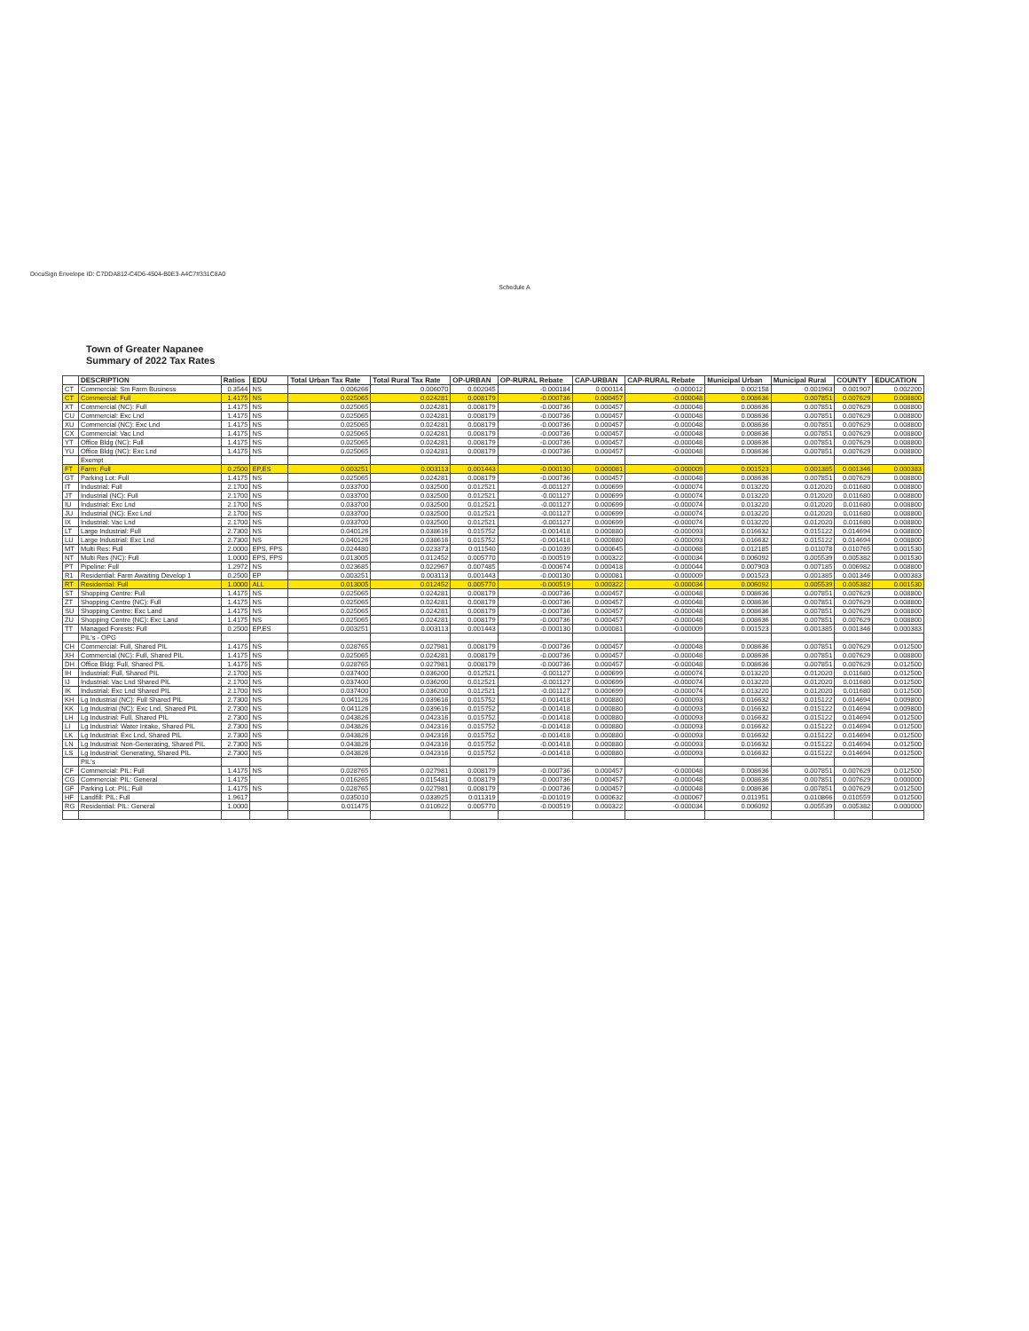DocuSign Envelope ID: C7DDA812-C4D6-4504-B0E3-A4C7#331C8A0
Schedule A
Town of Greater Napanee
Summary of 2022 Tax Rates
| | DESCRIPTION | Ratios | EDU | Total Urban Tax Rate | Total Rural Tax Rate | OP-URBAN | OP-RURAL Rebate | CAP-URBAN | CAP-RURAL Rebate | Municipal Urban | Municipal Rural | COUNTY | EDUCATION |
| --- | --- | --- | --- | --- | --- | --- | --- | --- | --- | --- | --- | --- | --- |
| CT | Commercial: Sm Farm Business | 0.3544 | NS | 0.006266 | 0.006070 | 0.002045 | -0.000184 | 0.000114 | -0.000012 | 0.002158 | 0.001963 | 0.001907 | 0.002200 |
| CT | Commercial: Full | 1.4175 | NS | 0.025065 | 0.024281 | 0.008179 | -0.000736 | 0.000457 | -0.000048 | 0.008636 | 0.007851 | 0.007629 | 0.008800 |
| XT | Commercial (NC): Full | 1.4175 | NS | 0.025065 | 0.024281 | 0.008179 | -0.000736 | 0.000457 | -0.000048 | 0.008636 | 0.007851 | 0.007629 | 0.008800 |
| CU | Commercial: Exc Lnd | 1.4175 | NS | 0.025065 | 0.024281 | 0.008179 | -0.000736 | 0.000457 | -0.000048 | 0.008636 | 0.007851 | 0.007629 | 0.008800 |
| XU | Commercial (NC): Exc Lnd | 1.4175 | NS | 0.025065 | 0.024281 | 0.008179 | -0.000736 | 0.000457 | -0.000048 | 0.008636 | 0.007851 | 0.007629 | 0.008800 |
| CX | Commercial: Vac Lnd | 1.4175 | NS | 0.025065 | 0.024281 | 0.008179 | -0.000736 | 0.000457 | -0.000048 | 0.008636 | 0.007851 | 0.007629 | 0.008800 |
| YT | Office Bldg (NC): Full | 1.4175 | NS | 0.025065 | 0.024281 | 0.008179 | -0.000736 | 0.000457 | -0.000048 | 0.008636 | 0.007851 | 0.007629 | 0.008800 |
| YU | Office Bldg (NC): Exc Lnd | 1.4175 | NS | 0.025065 | 0.024281 | 0.008179 | -0.000736 | 0.000457 | -0.000048 | 0.008636 | 0.007851 | 0.007629 | 0.008800 |
| | Exempt | | | | | | | | | | | | |
| FT | Farm: Full | 0.2500 | EP,ES | 0.003251 | 0.003113 | 0.001443 | -0.000130 | 0.000081 | -0.000009 | 0.001523 | 0.001385 | 0.001346 | 0.000383 |
| GT | Parking Lot: Full | 1.4175 | NS | 0.025065 | 0.024281 | 0.008179 | -0.000736 | 0.000457 | -0.000048 | 0.008636 | 0.007851 | 0.007629 | 0.008800 |
| IT | Industrial: Full | 2.1700 | NS | 0.033700 | 0.032500 | 0.012521 | -0.001127 | 0.000699 | -0.000074 | 0.013220 | 0.012020 | 0.011680 | 0.008800 |
| JT | Industrial (NC): Full | 2.1700 | NS | 0.033700 | 0.032500 | 0.012521 | -0.001127 | 0.000699 | -0.000074 | 0.013220 | 0.012020 | 0.011680 | 0.008800 |
| IU | Industrial: Exc Lnd | 2.1700 | NS | 0.033700 | 0.032500 | 0.012521 | -0.001127 | 0.000699 | -0.000074 | 0.013220 | 0.012020 | 0.011680 | 0.008800 |
| JU | Industrial (NC): Exc Lnd | 2.1700 | NS | 0.033700 | 0.032500 | 0.012521 | -0.001127 | 0.000699 | -0.000074 | 0.013220 | 0.012020 | 0.011680 | 0.008800 |
| IX | Industrial: Vac Lnd | 2.1700 | NS | 0.033700 | 0.032500 | 0.012521 | -0.001127 | 0.000699 | -0.000074 | 0.013220 | 0.012020 | 0.011680 | 0.008800 |
| LT | Large Industrial: Full | 2.7300 | NS | 0.040126 | 0.038616 | 0.015752 | -0.001418 | 0.000880 | -0.000093 | 0.016632 | 0.015122 | 0.014694 | 0.008800 |
| LU | Large Industrial: Exc Lnd | 2.7300 | NS | 0.040126 | 0.038616 | 0.015752 | -0.001418 | 0.000880 | -0.000093 | 0.016632 | 0.015122 | 0.014694 | 0.008800 |
| MT | Multi Res: Full | 2.0000 | EPS, FPS | 0.024480 | 0.023373 | 0.011540 | -0.001039 | 0.000645 | -0.000068 | 0.012185 | 0.011078 | 0.010765 | 0.001530 |
| NT | Multi Res (NC): Full | 1.0000 | EPS, FPS | 0.013005 | 0.012452 | 0.005770 | -0.000519 | 0.000322 | -0.000034 | 0.006092 | 0.005539 | 0.005382 | 0.001530 |
| PT | Pipeline: Full | 1.2972 | NS | 0.023685 | 0.022967 | 0.007485 | -0.000674 | 0.000418 | -0.000044 | 0.007903 | 0.007185 | 0.006982 | 0.008800 |
| R1 | Residential: Farm Awaiting Develop 1 | 0.2500 | EP | 0.003251 | 0.003113 | 0.001443 | -0.000130 | 0.000081 | -0.000009 | 0.001523 | 0.001385 | 0.001346 | 0.000383 |
| RT | Residential: Full | 1.0000 | ALL | 0.013005 | 0.012452 | 0.005770 | -0.000519 | 0.000322 | -0.000034 | 0.006092 | 0.005539 | 0.005382 | 0.001530 |
| ST | Shopping Centre: Full | 1.4175 | NS | 0.025065 | 0.024281 | 0.008179 | -0.000736 | 0.000457 | -0.000048 | 0.008636 | 0.007851 | 0.007629 | 0.008800 |
| ZT | Shopping Centre (NC): Full | 1.4175 | NS | 0.025065 | 0.024281 | 0.008179 | -0.000736 | 0.000457 | -0.000048 | 0.008636 | 0.007851 | 0.007629 | 0.008800 |
| SU | Shopping Centre: Exc Land | 1.4175 | NS | 0.025065 | 0.024281 | 0.008179 | -0.000736 | 0.000457 | -0.000048 | 0.008636 | 0.007851 | 0.007629 | 0.008800 |
| ZU | Shopping Centre (NC): Exc Land | 1.4175 | NS | 0.025065 | 0.024281 | 0.008179 | -0.000736 | 0.000457 | -0.000048 | 0.008636 | 0.007851 | 0.007629 | 0.008800 |
| TT | Managed Forests: Full | 0.2500 | EP,ES | 0.003251 | 0.003113 | 0.001443 | -0.000130 | 0.000081 | -0.000009 | 0.001523 | 0.001385 | 0.001346 | 0.000383 |
| | PIL's - OPG | | | | | | | | | | | | |
| CH | Commercial: Full, Shared PIL | 1.4175 | NS | 0.028765 | 0.027981 | 0.008179 | -0.000736 | 0.000457 | -0.000048 | 0.008636 | 0.007851 | 0.007629 | 0.012500 |
| XH | Commercial (NC): Full, Shared PIL | 1.4175 | NS | 0.025065 | 0.024281 | 0.008179 | -0.000736 | 0.000457 | -0.000048 | 0.008636 | 0.007851 | 0.007629 | 0.008800 |
| DH | Office Bldg: Full, Shared PIL | 1.4175 | NS | 0.028765 | 0.027981 | 0.008179 | -0.000736 | 0.000457 | -0.000048 | 0.008636 | 0.007851 | 0.007629 | 0.012500 |
| IH | Industrial: Full, Shared PIL | 2.1700 | NS | 0.037400 | 0.036200 | 0.012521 | -0.001127 | 0.000699 | -0.000074 | 0.013220 | 0.012020 | 0.011680 | 0.012500 |
| IJ | Industrial: Vac Lnd Shared PIL | 2.1700 | NS | 0.037400 | 0.036200 | 0.012521 | -0.001127 | 0.000699 | -0.000074 | 0.013220 | 0.012020 | 0.011680 | 0.012500 |
| IK | Industrial: Exc Lnd Shared PIL | 2.1700 | NS | 0.037400 | 0.036200 | 0.012521 | -0.001127 | 0.000699 | -0.000074 | 0.013220 | 0.012020 | 0.011680 | 0.012500 |
| KH | Lg Industrial (NC): Full Shared PIL | 2.7300 | NS | 0.041126 | 0.039616 | 0.015752 | -0.001418 | 0.000880 | -0.000093 | 0.016632 | 0.015122 | 0.014694 | 0.009800 |
| KK | Lg Industrial (NC): Exc Lnd, Shared PIL | 2.7300 | NS | 0.041126 | 0.039616 | 0.015752 | -0.001418 | 0.000880 | -0.000093 | 0.016632 | 0.015122 | 0.014694 | 0.009800 |
| LH | Lg Industrial: Full, Shared PIL | 2.7300 | NS | 0.043826 | 0.042316 | 0.015752 | -0.001418 | 0.000880 | -0.000093 | 0.016632 | 0.015122 | 0.014694 | 0.012500 |
| LI | Lg Industrial: Water Intake, Shared PIL | 2.7300 | NS | 0.043826 | 0.042316 | 0.015752 | -0.001418 | 0.000880 | -0.000093 | 0.016632 | 0.015122 | 0.014694 | 0.012500 |
| LK | Lg Industrial: Exc Lnd, Shared PIL | 2.7300 | NS | 0.043826 | 0.042316 | 0.015752 | -0.001418 | 0.000880 | -0.000093 | 0.016632 | 0.015122 | 0.014694 | 0.012500 |
| LN | Lg Industrial: Non-Generating, Shared PIL | 2.7300 | NS | 0.043826 | 0.042316 | 0.015752 | -0.001418 | 0.000880 | -0.000093 | 0.016632 | 0.015122 | 0.014694 | 0.012500 |
| LS | Lg Industrial: Generating, Shared PIL | 2.7300 | NS | 0.043826 | 0.042316 | 0.015752 | -0.001418 | 0.000880 | -0.000093 | 0.016632 | 0.015122 | 0.014694 | 0.012500 |
| | PIL's | | | | | | | | | | | | |
| CF | Commercial: PIL: Full | 1.4175 | NS | 0.028765 | 0.027981 | 0.008179 | -0.000736 | 0.000457 | -0.000048 | 0.008636 | 0.007851 | 0.007629 | 0.012500 |
| CG | Commercial: PIL: General | 1.4175 | | 0.016265 | 0.015481 | 0.008179 | -0.000736 | 0.000457 | -0.000048 | 0.008636 | 0.007851 | 0.007629 | 0.000000 |
| GF | Parking Lot: PIL: Full | 1.4175 | NS | 0.028765 | 0.027981 | 0.008179 | -0.000736 | 0.000457 | -0.000048 | 0.008636 | 0.007851 | 0.007629 | 0.012500 |
| HF | Landfill: PIL: Full | 1.9617 | | 0.035010 | 0.033925 | 0.011319 | -0.001019 | 0.000632 | -0.000067 | 0.011951 | 0.010866 | 0.010559 | 0.012500 |
| RG | Residential: PIL: General | 1.0000 | | 0.011475 | 0.010922 | 0.005770 | -0.000519 | 0.000322 | -0.000034 | 0.006092 | 0.005539 | 0.005382 | 0.000000 |